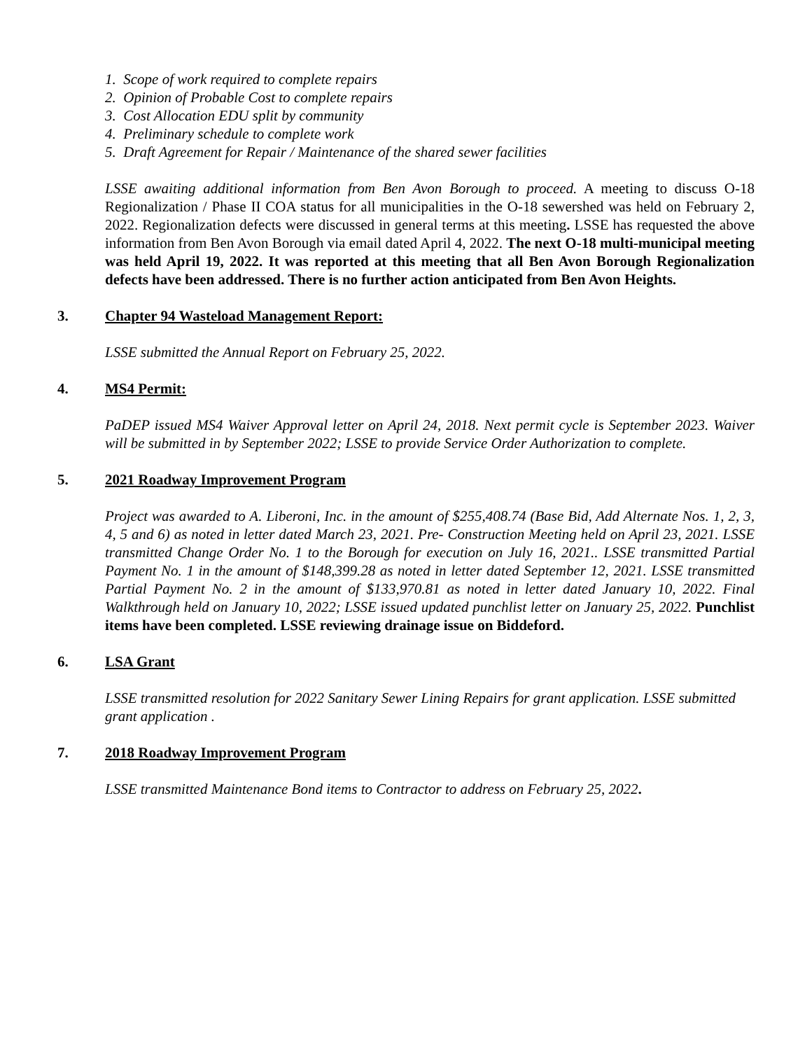1. Scope of work required to complete repairs
2. Opinion of Probable Cost to complete repairs
3. Cost Allocation EDU split by community
4. Preliminary schedule to complete work
5. Draft Agreement for Repair / Maintenance of the shared sewer facilities
LSSE awaiting additional information from Ben Avon Borough to proceed. A meeting to discuss O-18 Regionalization / Phase II COA status for all municipalities in the O-18 sewershed was held on February 2, 2022. Regionalization defects were discussed in general terms at this meeting. LSSE has requested the above information from Ben Avon Borough via email dated April 4, 2022. The next O-18 multi-municipal meeting was held April 19, 2022. It was reported at this meeting that all Ben Avon Borough Regionalization defects have been addressed. There is no further action anticipated from Ben Avon Heights.
3. Chapter 94 Wasteload Management Report:
LSSE submitted the Annual Report on February 25, 2022.
4. MS4 Permit:
PaDEP issued MS4 Waiver Approval letter on April 24, 2018. Next permit cycle is September 2023. Waiver will be submitted in by September 2022; LSSE to provide Service Order Authorization to complete.
5. 2021 Roadway Improvement Program
Project was awarded to A. Liberoni, Inc. in the amount of $255,408.74 (Base Bid, Add Alternate Nos. 1, 2, 3, 4, 5 and 6) as noted in letter dated March 23, 2021. Pre- Construction Meeting held on April 23, 2021. LSSE transmitted Change Order No. 1 to the Borough for execution on July 16, 2021.. LSSE transmitted Partial Payment No. 1 in the amount of $148,399.28 as noted in letter dated September 12, 2021. LSSE transmitted Partial Payment No. 2 in the amount of $133,970.81 as noted in letter dated January 10, 2022. Final Walkthrough held on January 10, 2022; LSSE issued updated punchlist letter on January 25, 2022. Punchlist items have been completed. LSSE reviewing drainage issue on Biddeford.
6. LSA Grant
LSSE transmitted resolution for 2022 Sanitary Sewer Lining Repairs for grant application. LSSE submitted grant application .
7. 2018 Roadway Improvement Program
LSSE transmitted Maintenance Bond items to Contractor to address on February 25, 2022.